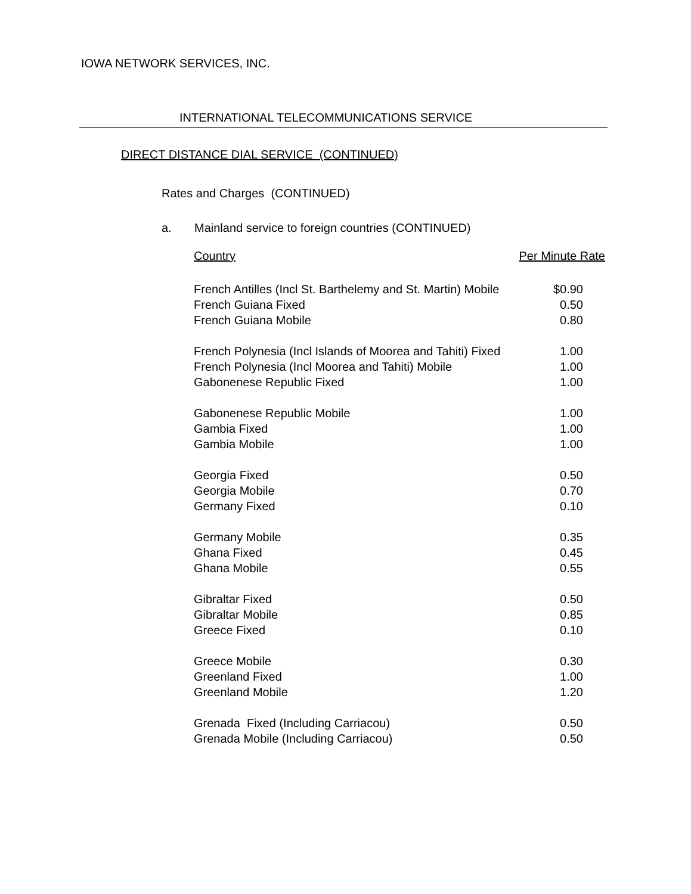IOWA NETWORK SERVICES, INC.
INTERNATIONAL TELECOMMUNICATIONS SERVICE
DIRECT DISTANCE DIAL SERVICE (CONTINUED)
Rates and Charges (CONTINUED)
a. Mainland service to foreign countries (CONTINUED)
| Country | Per Minute Rate |
| --- | --- |
| French Antilles (Incl St. Barthelemy and St. Martin) Mobile | $0.90 |
| French Guiana Fixed | 0.50 |
| French Guiana Mobile | 0.80 |
| French Polynesia (Incl Islands of Moorea and Tahiti) Fixed | 1.00 |
| French Polynesia (Incl Moorea and Tahiti) Mobile | 1.00 |
| Gabonenese Republic Fixed | 1.00 |
| Gabonenese Republic Mobile | 1.00 |
| Gambia Fixed | 1.00 |
| Gambia Mobile | 1.00 |
| Georgia Fixed | 0.50 |
| Georgia Mobile | 0.70 |
| Germany Fixed | 0.10 |
| Germany Mobile | 0.35 |
| Ghana Fixed | 0.45 |
| Ghana Mobile | 0.55 |
| Gibraltar Fixed | 0.50 |
| Gibraltar Mobile | 0.85 |
| Greece Fixed | 0.10 |
| Greece Mobile | 0.30 |
| Greenland Fixed | 1.00 |
| Greenland Mobile | 1.20 |
| Grenada Fixed (Including Carriacou) | 0.50 |
| Grenada Mobile (Including Carriacou) | 0.50 |